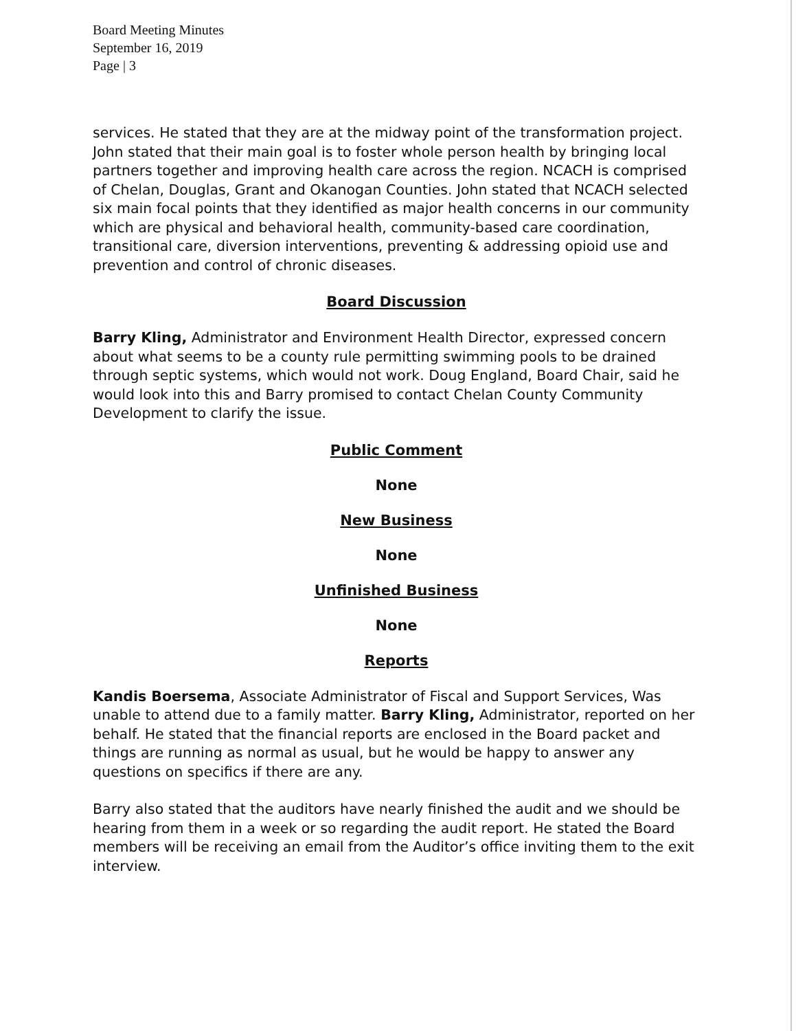Board Meeting Minutes
September 16, 2019
Page | 3
services. He stated that they are at the midway point of the transformation project. John stated that their main goal is to foster whole person health by bringing local partners together and improving health care across the region. NCACH is comprised of Chelan, Douglas, Grant and Okanogan Counties. John stated that NCACH selected six main focal points that they identified as major health concerns in our community which are physical and behavioral health, community-based care coordination, transitional care, diversion interventions, preventing & addressing opioid use and prevention and control of chronic diseases.
Board Discussion
Barry Kling, Administrator and Environment Health Director, expressed concern about what seems to be a county rule permitting swimming pools to be drained through septic systems, which would not work. Doug England, Board Chair, said he would look into this and Barry promised to contact Chelan County Community Development to clarify the issue.
Public Comment
None
New Business
None
Unfinished Business
None
Reports
Kandis Boersema, Associate Administrator of Fiscal and Support Services, Was unable to attend due to a family matter. Barry Kling, Administrator, reported on her behalf. He stated that the financial reports are enclosed in the Board packet and things are running as normal as usual, but he would be happy to answer any questions on specifics if there are any.
Barry also stated that the auditors have nearly finished the audit and we should be hearing from them in a week or so regarding the audit report. He stated the Board members will be receiving an email from the Auditor’s office inviting them to the exit interview.